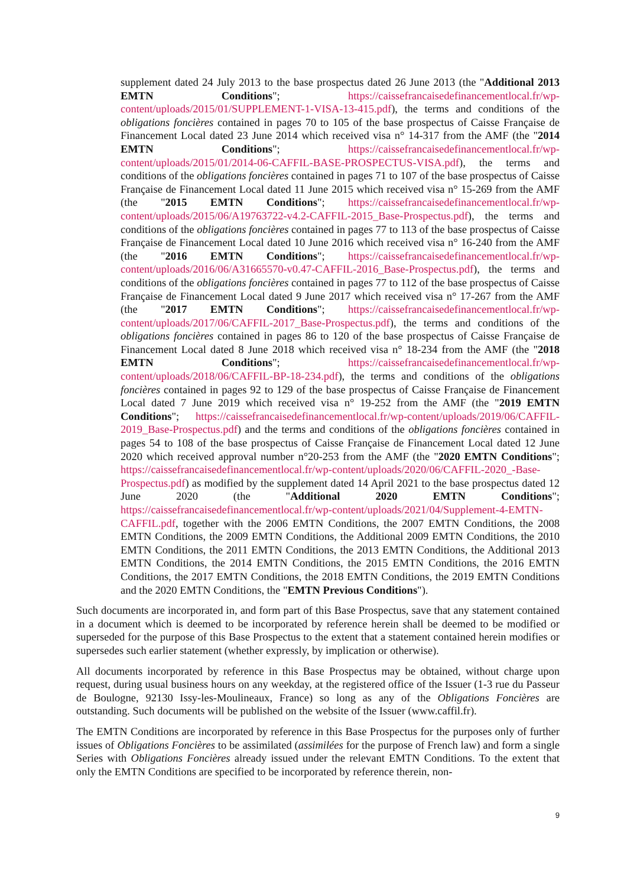supplement dated 24 July 2013 to the base prospectus dated 26 June 2013 (the "Additional 2013 EMTN Conditions"; https://caissefrancaisedefinancementlocal.fr/wp-content/uploads/2015/01/SUPPLEMENT-1-VISA-13-415.pdf), the terms and conditions of the obligations foncières contained in pages 70 to 105 of the base prospectus of Caisse Française de Financement Local dated 23 June 2014 which received visa n° 14-317 from the AMF (the "2014 EMTN Conditions"; https://caissefrancaisedefinancementlocal.fr/wp-content/uploads/2015/01/2014-06-CAFFIL-BASE-PROSPECTUS-VISA.pdf), the terms and conditions of the obligations foncières contained in pages 71 to 107 of the base prospectus of Caisse Française de Financement Local dated 11 June 2015 which received visa n° 15-269 from the AMF (the "2015 EMTN Conditions"; https://caissefrancaisedefinancementlocal.fr/wp-content/uploads/2015/06/A19763722-v4.2-CAFFIL-2015_Base-Prospectus.pdf), the terms and conditions of the obligations foncières contained in pages 77 to 113 of the base prospectus of Caisse Française de Financement Local dated 10 June 2016 which received visa n° 16-240 from the AMF (the "2016 EMTN Conditions"; https://caissefrancaisedefinancementlocal.fr/wp-content/uploads/2016/06/A31665570-v0.47-CAFFIL-2016_Base-Prospectus.pdf), the terms and conditions of the obligations foncières contained in pages 77 to 112 of the base prospectus of Caisse Française de Financement Local dated 9 June 2017 which received visa n° 17-267 from the AMF (the "2017 EMTN Conditions"; https://caissefrancaisedefinancementlocal.fr/wp-content/uploads/2017/06/CAFFIL-2017_Base-Prospectus.pdf), the terms and conditions of the obligations foncières contained in pages 86 to 120 of the base prospectus of Caisse Française de Financement Local dated 8 June 2018 which received visa n° 18-234 from the AMF (the "2018 EMTN Conditions"; https://caissefrancaisedefinancementlocal.fr/wp-content/uploads/2018/06/CAFFIL-BP-18-234.pdf), the terms and conditions of the obligations foncières contained in pages 92 to 129 of the base prospectus of Caisse Française de Financement Local dated 7 June 2019 which received visa n° 19-252 from the AMF (the "2019 EMTN Conditions"; https://caissefrancaisedefinancementlocal.fr/wp-content/uploads/2019/06/CAFFIL-2019_Base-Prospectus.pdf) and the terms and conditions of the obligations foncières contained in pages 54 to 108 of the base prospectus of Caisse Française de Financement Local dated 12 June 2020 which received approval number n°20-253 from the AMF (the "2020 EMTN Conditions"; https://caissefrancaisedefinancementlocal.fr/wp-content/uploads/2020/06/CAFFIL-2020_-Base-Prospectus.pdf) as modified by the supplement dated 14 April 2021 to the base prospectus dated 12 June 2020 (the "Additional 2020 EMTN Conditions"; https://caissefrancaisedefinancementlocal.fr/wp-content/uploads/2021/04/Supplement-4-EMTN-CAFFIL.pdf, together with the 2006 EMTN Conditions, the 2007 EMTN Conditions, the 2008 EMTN Conditions, the 2009 EMTN Conditions, the Additional 2009 EMTN Conditions, the 2010 EMTN Conditions, the 2011 EMTN Conditions, the 2013 EMTN Conditions, the Additional 2013 EMTN Conditions, the 2014 EMTN Conditions, the 2015 EMTN Conditions, the 2016 EMTN Conditions, the 2017 EMTN Conditions, the 2018 EMTN Conditions, the 2019 EMTN Conditions and the 2020 EMTN Conditions, the "EMTN Previous Conditions").
Such documents are incorporated in, and form part of this Base Prospectus, save that any statement contained in a document which is deemed to be incorporated by reference herein shall be deemed to be modified or superseded for the purpose of this Base Prospectus to the extent that a statement contained herein modifies or supersedes such earlier statement (whether expressly, by implication or otherwise).
All documents incorporated by reference in this Base Prospectus may be obtained, without charge upon request, during usual business hours on any weekday, at the registered office of the Issuer (1-3 rue du Passeur de Boulogne, 92130 Issy-les-Moulineaux, France) so long as any of the Obligations Foncières are outstanding. Such documents will be published on the website of the Issuer (www.caffil.fr).
The EMTN Conditions are incorporated by reference in this Base Prospectus for the purposes only of further issues of Obligations Foncières to be assimilated (assimilées for the purpose of French law) and form a single Series with Obligations Foncières already issued under the relevant EMTN Conditions. To the extent that only the EMTN Conditions are specified to be incorporated by reference therein, non-
9